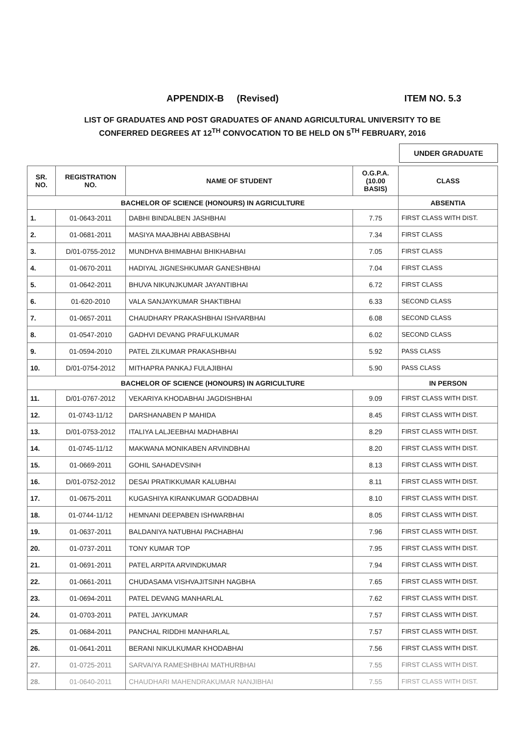APPENDIX-B (Revised) ITEM NO. 5.3
LIST OF GRADUATES AND POST GRADUATES OF ANAND AGRICULTURAL UNIVERSITY TO BE
CONFERRED DEGREES AT 12<sup>TH</sup> CONVOCATION TO BE HELD ON 5<sup>TH</sup> FEBRUARY, 2016
UNDER GRADUATE
| SR. NO. | REGISTRATION NO. | NAME OF STUDENT | O.G.P.A. (10.00 BASIS) | CLASS |
| --- | --- | --- | --- | --- |
| BACHELOR OF SCIENCE (HONOURS) IN AGRICULTURE | | | | ABSENTIA |
| 1. | 01-0643-2011 | DABHI BINDALBEN JASHBHAI | 7.75 | FIRST CLASS WITH DIST. |
| 2. | 01-0681-2011 | MASIYA MAAJBHAI ABBASBHAI | 7.34 | FIRST CLASS |
| 3. | D/01-0755-2012 | MUNDHVA BHIMABHAI BHIKHABHAI | 7.05 | FIRST CLASS |
| 4. | 01-0670-2011 | HADIYAL JIGNESHKUMAR GANESHBHAI | 7.04 | FIRST CLASS |
| 5. | 01-0642-2011 | BHUVA NIKUNJKUMAR JAYANTIBHAI | 6.72 | FIRST CLASS |
| 6. | 01-620-2010 | VALA SANJAYKUMAR SHAKTIBHAI | 6.33 | SECOND CLASS |
| 7. | 01-0657-2011 | CHAUDHARY PRAKASHBHAI ISHVARBHAI | 6.08 | SECOND CLASS |
| 8. | 01-0547-2010 | GADHVI DEVANG PRAFULKUMAR | 6.02 | SECOND CLASS |
| 9. | 01-0594-2010 | PATEL ZILKUMAR PRAKASHBHAI | 5.92 | PASS CLASS |
| 10. | D/01-0754-2012 | MITHAPRA PANKAJ FULAJIBHAI | 5.90 | PASS CLASS |
| BACHELOR OF SCIENCE (HONOURS) IN AGRICULTURE | | | | IN PERSON |
| 11. | D/01-0767-2012 | VEKARIYA KHODABHAI JAGDISHBHAI | 9.09 | FIRST CLASS WITH DIST. |
| 12. | 01-0743-11/12 | DARSHANABEN P MAHIDA | 8.45 | FIRST CLASS WITH DIST. |
| 13. | D/01-0753-2012 | ITALIYA LALJEEBHAI MADHABHAI | 8.29 | FIRST CLASS WITH DIST. |
| 14. | 01-0745-11/12 | MAKWANA MONIKABEN ARVINDBHAI | 8.20 | FIRST CLASS WITH DIST. |
| 15. | 01-0669-2011 | GOHIL SAHADEVSINH | 8.13 | FIRST CLASS WITH DIST. |
| 16. | D/01-0752-2012 | DESAI PRATIKKUMAR KALUBHAI | 8.11 | FIRST CLASS WITH DIST. |
| 17. | 01-0675-2011 | KUGASHIYA KIRANKUMAR GODADBHAI | 8.10 | FIRST CLASS WITH DIST. |
| 18. | 01-0744-11/12 | HEMNANI DEEPABEN ISHWARBHAI | 8.05 | FIRST CLASS WITH DIST. |
| 19. | 01-0637-2011 | BALDANIYA NATUBHAI PACHABHAI | 7.96 | FIRST CLASS WITH DIST. |
| 20. | 01-0737-2011 | TONY KUMAR TOP | 7.95 | FIRST CLASS WITH DIST. |
| 21. | 01-0691-2011 | PATEL ARPITA ARVINDKUMAR | 7.94 | FIRST CLASS WITH DIST. |
| 22. | 01-0661-2011 | CHUDASAMA VISHVAJITSINH NAGBHA | 7.65 | FIRST CLASS WITH DIST. |
| 23. | 01-0694-2011 | PATEL DEVANG MANHARLAL | 7.62 | FIRST CLASS WITH DIST. |
| 24. | 01-0703-2011 | PATEL JAYKUMAR | 7.57 | FIRST CLASS WITH DIST. |
| 25. | 01-0684-2011 | PANCHAL RIDDHI MANHARLAL | 7.57 | FIRST CLASS WITH DIST. |
| 26. | 01-0641-2011 | BERANI NIKULKUMAR KHODABHAI | 7.56 | FIRST CLASS WITH DIST. |
| 27. | 01-0725-2011 | SARVAIYA RAMESHBHAI MATHURBHAI | 7.55 | FIRST CLASS WITH DIST. |
| 28. | 01-0640-2011 | CHAUDHARI MAHENDRAKUMAR NANJIBHAI | 7.55 | FIRST CLASS WITH DIST. |